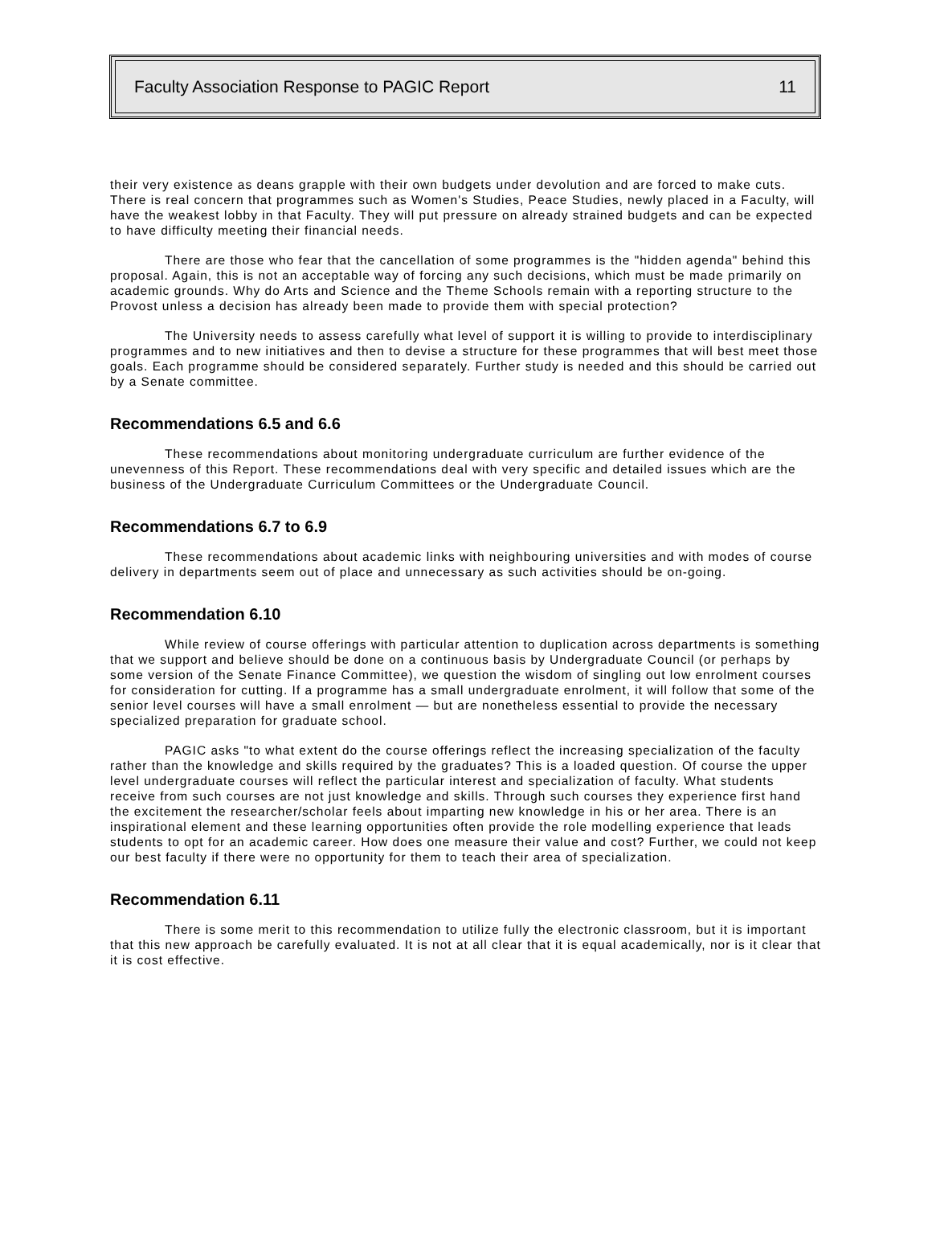Faculty Association Response to PAGIC Report 11
their very existence as deans grapple with their own budgets under devolution and are forced to make cuts. There is real concern that programmes such as Women's Studies, Peace Studies, newly placed in a Faculty, will have the weakest lobby in that Faculty. They will put pressure on already strained budgets and can be expected to have difficulty meeting their financial needs.
There are those who fear that the cancellation of some programmes is the "hidden agenda" behind this proposal. Again, this is not an acceptable way of forcing any such decisions, which must be made primarily on academic grounds. Why do Arts and Science and the Theme Schools remain with a reporting structure to the Provost unless a decision has already been made to provide them with special protection?
The University needs to assess carefully what level of support it is willing to provide to interdisciplinary programmes and to new initiatives and then to devise a structure for these programmes that will best meet those goals. Each programme should be considered separately. Further study is needed and this should be carried out by a Senate committee.
Recommendations 6.5 and 6.6
These recommendations about monitoring undergraduate curriculum are further evidence of the unevenness of this Report. These recommendations deal with very specific and detailed issues which are the business of the Undergraduate Curriculum Committees or the Undergraduate Council.
Recommendations 6.7 to 6.9
These recommendations about academic links with neighbouring universities and with modes of course delivery in departments seem out of place and unnecessary as such activities should be on-going.
Recommendation 6.10
While review of course offerings with particular attention to duplication across departments is something that we support and believe should be done on a continuous basis by Undergraduate Council (or perhaps by some version of the Senate Finance Committee), we question the wisdom of singling out low enrolment courses for consideration for cutting. If a programme has a small undergraduate enrolment, it will follow that some of the senior level courses will have a small enrolment — but are nonetheless essential to provide the necessary specialized preparation for graduate school.
PAGIC asks "to what extent do the course offerings reflect the increasing specialization of the faculty rather than the knowledge and skills required by the graduates? This is a loaded question. Of course the upper level undergraduate courses will reflect the particular interest and specialization of faculty. What students receive from such courses are not just knowledge and skills. Through such courses they experience first hand the excitement the researcher/scholar feels about imparting new knowledge in his or her area. There is an inspirational element and these learning opportunities often provide the role modelling experience that leads students to opt for an academic career. How does one measure their value and cost? Further, we could not keep our best faculty if there were no opportunity for them to teach their area of specialization.
Recommendation 6.11
There is some merit to this recommendation to utilize fully the electronic classroom, but it is important that this new approach be carefully evaluated. It is not at all clear that it is equal academically, nor is it clear that it is cost effective.